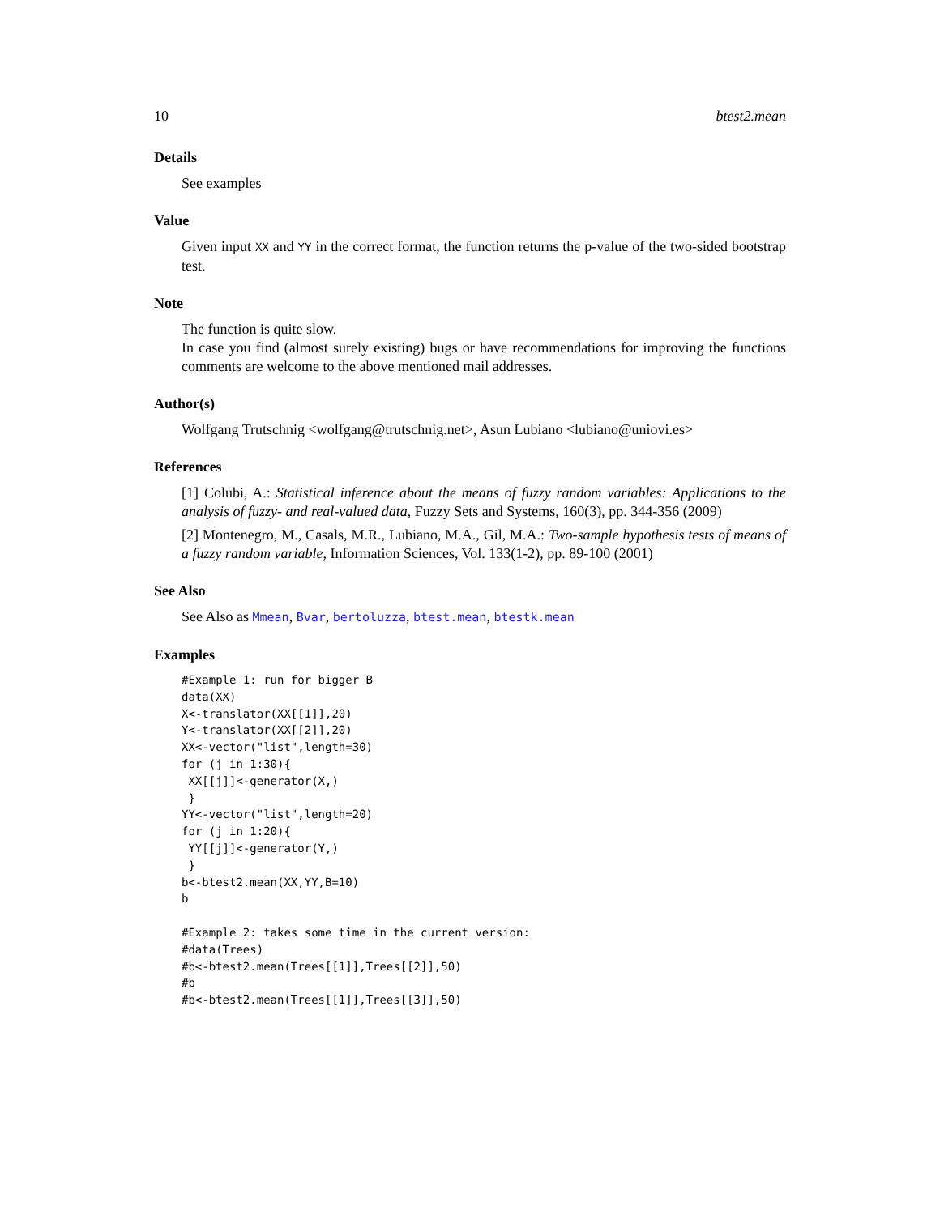10 btest2.mean
Details
See examples
Value
Given input XX and YY in the correct format, the function returns the p-value of the two-sided bootstrap test.
Note
The function is quite slow.
In case you find (almost surely existing) bugs or have recommendations for improving the functions comments are welcome to the above mentioned mail addresses.
Author(s)
Wolfgang Trutschnig <wolfgang@trutschnig.net>, Asun Lubiano <lubiano@uniovi.es>
References
[1] Colubi, A.: Statistical inference about the means of fuzzy random variables: Applications to the analysis of fuzzy- and real-valued data, Fuzzy Sets and Systems, 160(3), pp. 344-356 (2009)
[2] Montenegro, M., Casals, M.R., Lubiano, M.A., Gil, M.A.: Two-sample hypothesis tests of means of a fuzzy random variable, Information Sciences, Vol. 133(1-2), pp. 89-100 (2001)
See Also
See Also as Mmean, Bvar, bertoluzza, btest.mean, btestk.mean
Examples
#Example 1: run for bigger B
data(XX)
X<-translator(XX[[1]],20)
Y<-translator(XX[[2]],20)
XX<-vector("list",length=30)
for (j in 1:30){
 XX[[j]]<-generator(X,)
 }
YY<-vector("list",length=20)
for (j in 1:20){
 YY[[j]]<-generator(Y,)
 }
b<-btest2.mean(XX,YY,B=10)
b

#Example 2: takes some time in the current version:
#data(Trees)
#b<-btest2.mean(Trees[[1]],Trees[[2]],50)
#b
#b<-btest2.mean(Trees[[1]],Trees[[3]],50)